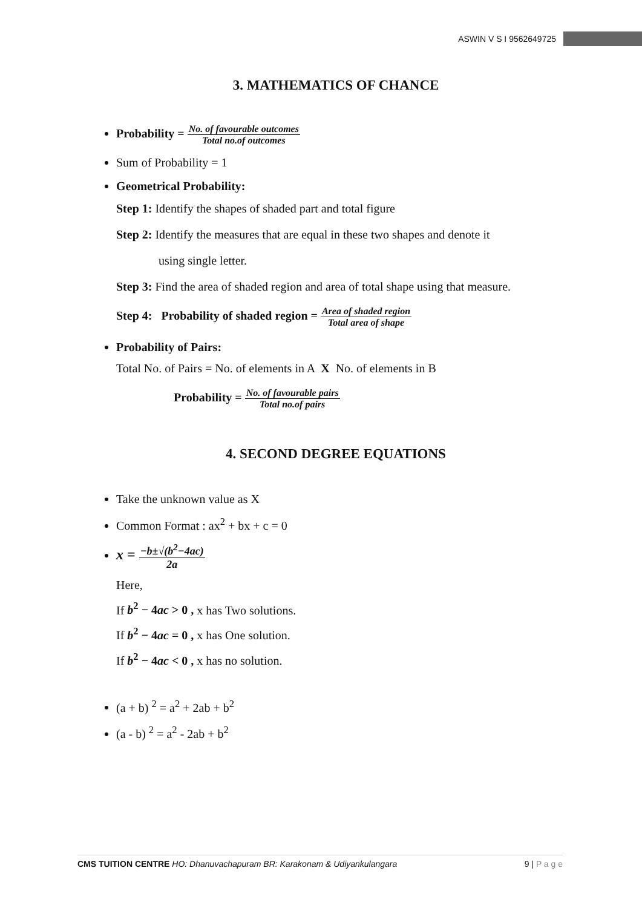ASWIN V S I 9562649725
3. MATHEMATICS OF CHANCE
Probability = No. of favourable outcomes Total no.of outcomes
Sum of Probability = 1
Geometrical Probability:
Step 1: Identify the shapes of shaded part and total figure
Step 2: Identify the measures that are equal in these two shapes and denote it
using single letter.
Step 3: Find the area of shaded region and area of total shape using that measure.
Step 4: Probability of shaded region = Area of shaded region Total area of shape
Probability of Pairs:
Total No. of Pairs = No. of elements in A X No. of elements in B
Probability = No. of favourable pairs Total no.of pairs
4. SECOND DEGREE EQUATIONS
Take the unknown value as X
Common Format : ax<sup>2</sup> + bx + c = 0
x = −b±√(b<sup>2</sup>−4ac) 2a
Here,
If b<sup>2</sup> − 4ac > 0 , x has Two solutions.
If b<sup>2</sup> − 4ac = 0 , x has One solution.
If b<sup>2</sup> − 4ac < 0 , x has no solution.
(a + b) <sup>2</sup> = a<sup>2</sup> + 2ab + b<sup>2</sup>
(a - b) <sup>2</sup> = a<sup>2</sup> - 2ab + b<sup>2</sup>
CMS TUITION CENTRE HO: Dhanuvachapuram BR: Karakonam & Udiyankulangara 9 | P a g e